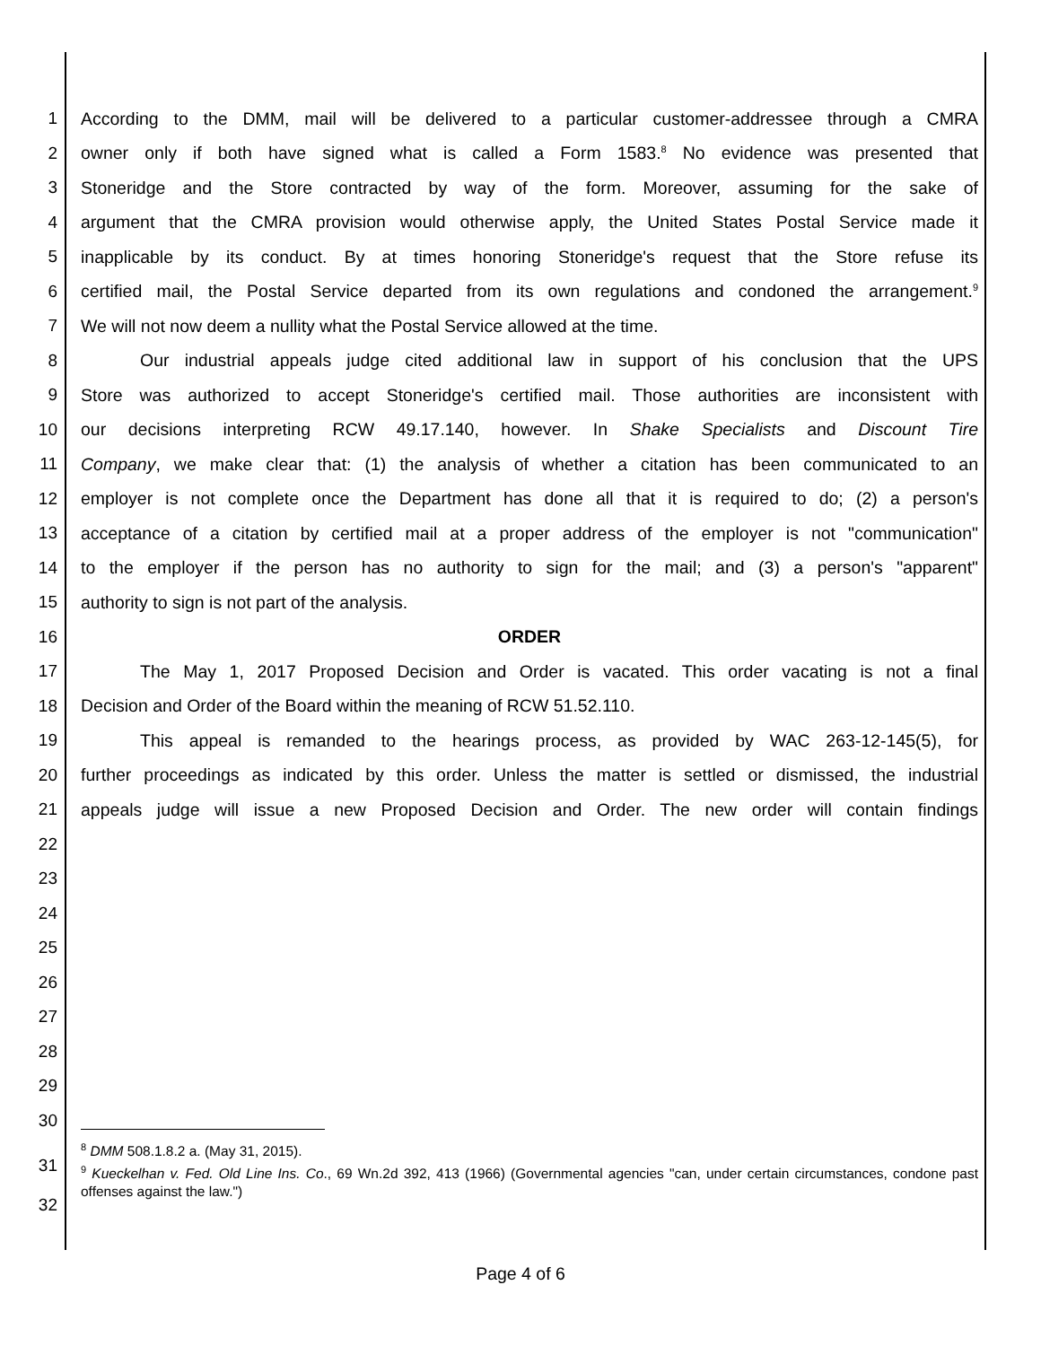1 According to the DMM, mail will be delivered to a particular customer-addressee through a CMRA
2 owner only if both have signed what is called a Form 1583.<sup>8</sup> No evidence was presented that
3 Stoneridge and the Store contracted by way of the form. Moreover, assuming for the sake of
4 argument that the CMRA provision would otherwise apply, the United States Postal Service made it
5 inapplicable by its conduct. By at times honoring Stoneridge's request that the Store refuse its
6 certified mail, the Postal Service departed from its own regulations and condoned the arrangement.<sup>9</sup>
7 We will not now deem a nullity what the Postal Service allowed at the time.
8 Our industrial appeals judge cited additional law in support of his conclusion that the UPS
9 Store was authorized to accept Stoneridge's certified mail. Those authorities are inconsistent with
10 our decisions interpreting RCW 49.17.140, however. In Shake Specialists and Discount Tire
11 Company, we make clear that: (1) the analysis of whether a citation has been communicated to an
12 employer is not complete once the Department has done all that it is required to do; (2) a person's
13 acceptance of a citation by certified mail at a proper address of the employer is not "communication"
14 to the employer if the person has no authority to sign for the mail; and (3) a person's "apparent"
15 authority to sign is not part of the analysis.
16 ORDER
17 The May 1, 2017 Proposed Decision and Order is vacated. This order vacating is not a final
18 Decision and Order of the Board within the meaning of RCW 51.52.110.
19 This appeal is remanded to the hearings process, as provided by WAC 263-12-145(5), for
20 further proceedings as indicated by this order. Unless the matter is settled or dismissed, the industrial
21 appeals judge will issue a new Proposed Decision and Order. The new order will contain findings
22
23
24
25
26
27
28
29
30
31
32
<sup>8</sup> DMM 508.1.8.2 a. (May 31, 2015).
<sup>9</sup> Kueckelhan v. Fed. Old Line Ins. Co., 69 Wn.2d 392, 413 (1966) (Governmental agencies "can, under certain circumstances, condone past offenses against the law.")
Page 4 of 6